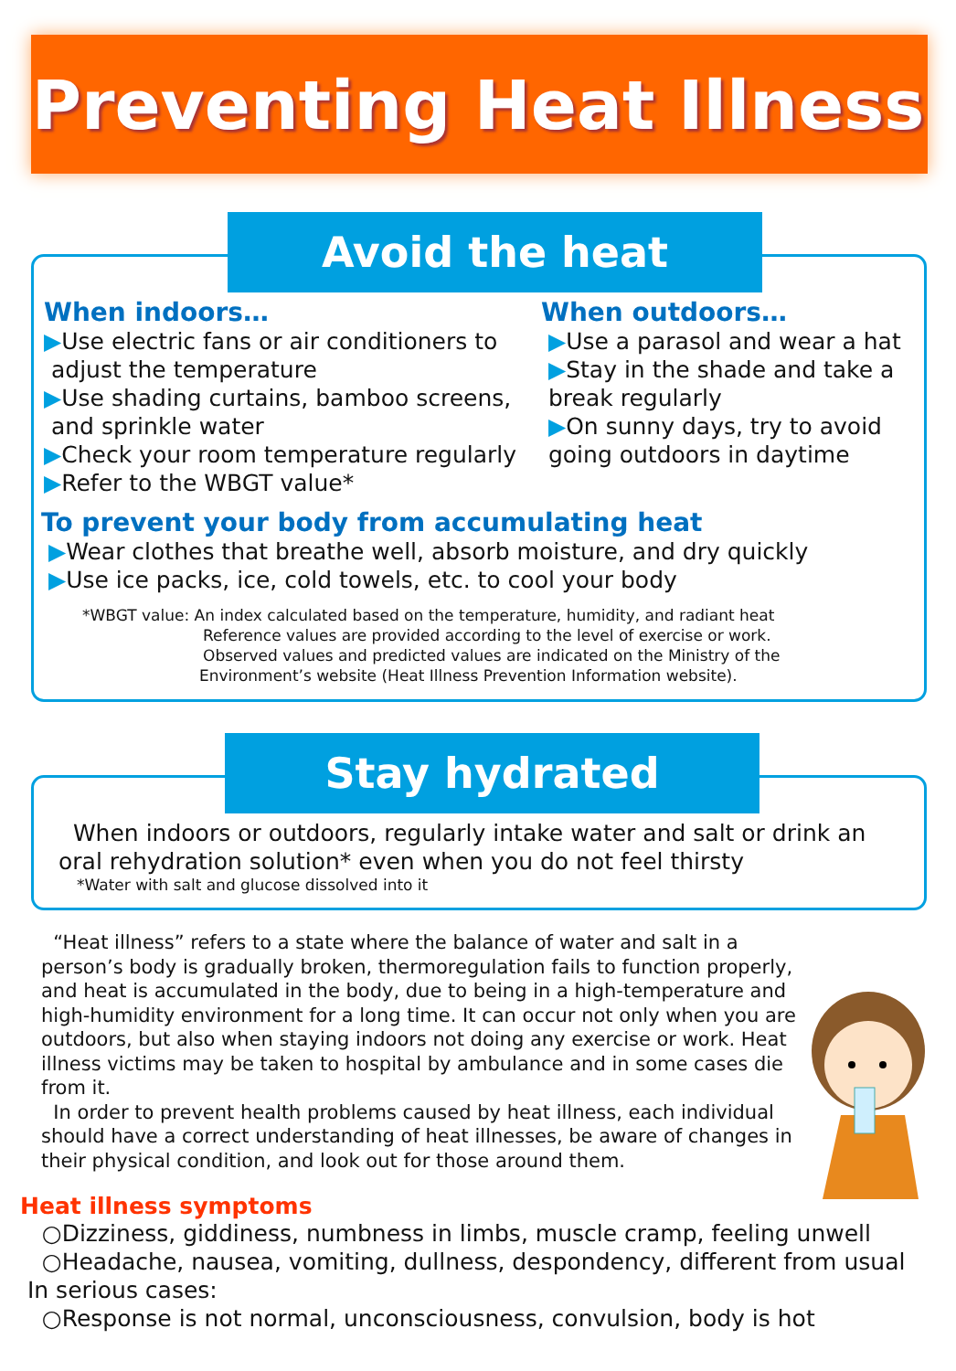Preventing Heat Illness
Avoid the heat
When indoors…
▶Use electric fans or air conditioners to
adjust the temperature
▶Use shading curtains, bamboo screens,
and sprinkle water
▶Check your room temperature regularly
▶Refer to the WBGT value*
When outdoors…
▶Use a parasol and wear a hat
▶Stay in the shade and take a
break regularly
▶On sunny days, try to avoid
going outdoors in daytime
To prevent your body from accumulating heat
▶Wear clothes that breathe well, absorb moisture, and dry quickly
▶Use ice packs, ice, cold towels, etc. to cool your body
*WBGT value: An index calculated based on the temperature, humidity, and radiant heat
Reference values are provided according to the level of exercise or work.
Observed values and predicted values are indicated on the Ministry of the
Environment’s website (Heat Illness Prevention Information website).
Stay hydrated
When indoors or outdoors, regularly intake water and salt or drink an
oral rehydration solution* even when you do not feel thirsty
*Water with salt and glucose dissolved into it
“Heat illness” refers to a state where the balance of water and salt in a person’s body is gradually broken, thermoregulation fails to function properly, and heat is accumulated in the body, due to being in a high-temperature and high-humidity environment for a long time. It can occur not only when you are outdoors, but also when staying indoors not doing any exercise or work. Heat illness victims may be taken to hospital by ambulance and in some cases die from it.
In order to prevent health problems caused by heat illness, each individual should have a correct understanding of heat illnesses, be aware of changes in their physical condition, and look out for those around them.
Heat illness symptoms
○Dizziness, giddiness, numbness in limbs, muscle cramp, feeling unwell
○Headache, nausea, vomiting, dullness, despondency, different from usual
In serious cases:
○Response is not normal, unconsciousness, convulsion, body is hot